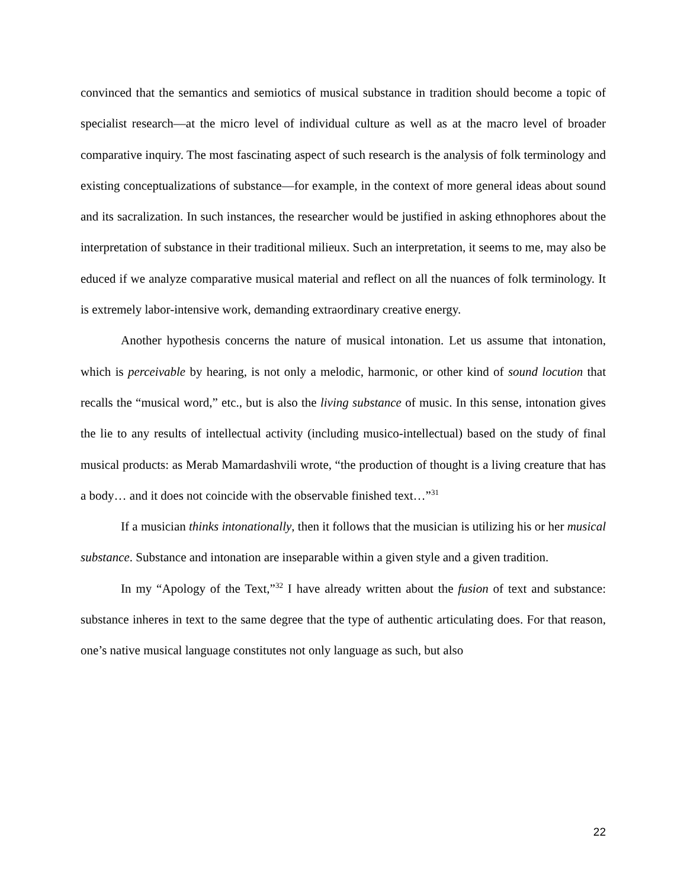convinced that the semantics and semiotics of musical substance in tradition should become a topic of specialist research—at the micro level of individual culture as well as at the macro level of broader comparative inquiry. The most fascinating aspect of such research is the analysis of folk terminology and existing conceptualizations of substance—for example, in the context of more general ideas about sound and its sacralization. In such instances, the researcher would be justified in asking ethnophores about the interpretation of substance in their traditional milieux. Such an interpretation, it seems to me, may also be educed if we analyze comparative musical material and reflect on all the nuances of folk terminology. It is extremely labor-intensive work, demanding extraordinary creative energy.
Another hypothesis concerns the nature of musical intonation. Let us assume that intonation, which is perceivable by hearing, is not only a melodic, harmonic, or other kind of sound locution that recalls the “musical word,” etc., but is also the living substance of music. In this sense, intonation gives the lie to any results of intellectual activity (including musico-intellectual) based on the study of final musical products: as Merab Mamardashvili wrote, “the production of thought is a living creature that has a body… and it does not coincide with the observable finished text…”<sup>31</sup>
If a musician thinks intonationally, then it follows that the musician is utilizing his or her musical substance. Substance and intonation are inseparable within a given style and a given tradition.
In my “Apology of the Text,”<sup>32</sup> I have already written about the fusion of text and substance: substance inheres in text to the same degree that the type of authentic articulating does. For that reason, one’s native musical language constitutes not only language as such, but also
22